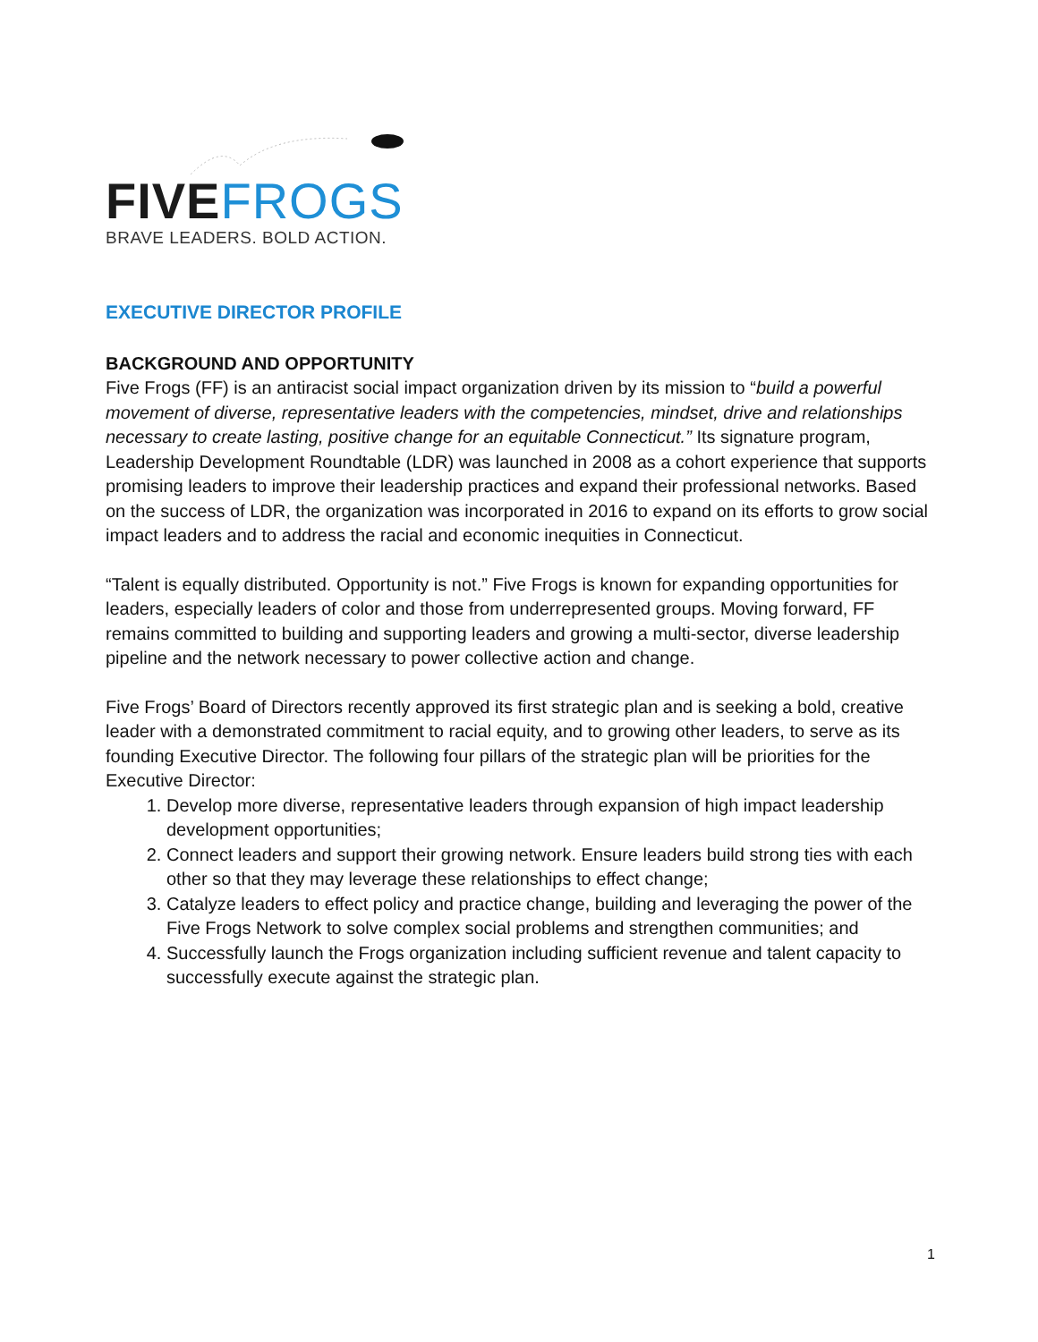FIVE FROGS
BRAVE LEADERS. BOLD ACTION.
EXECUTIVE DIRECTOR PROFILE
BACKGROUND AND OPPORTUNITY
Five Frogs (FF) is an antiracist social impact organization driven by its mission to “build a powerful movement of diverse, representative leaders with the competencies, mindset, drive and relationships necessary to create lasting, positive change for an equitable Connecticut.” Its signature program, Leadership Development Roundtable (LDR) was launched in 2008 as a cohort experience that supports promising leaders to improve their leadership practices and expand their professional networks. Based on the success of LDR, the organization was incorporated in 2016 to expand on its efforts to grow social impact leaders and to address the racial and economic inequities in Connecticut.
“Talent is equally distributed. Opportunity is not.” Five Frogs is known for expanding opportunities for leaders, especially leaders of color and those from underrepresented groups. Moving forward, FF remains committed to building and supporting leaders and growing a multi-sector, diverse leadership pipeline and the network necessary to power collective action and change.
Five Frogs’ Board of Directors recently approved its first strategic plan and is seeking a bold, creative leader with a demonstrated commitment to racial equity, and to growing other leaders, to serve as its founding Executive Director. The following four pillars of the strategic plan will be priorities for the Executive Director:
1. Develop more diverse, representative leaders through expansion of high impact leadership development opportunities;
2. Connect leaders and support their growing network. Ensure leaders build strong ties with each other so that they may leverage these relationships to effect change;
3. Catalyze leaders to effect policy and practice change, building and leveraging the power of the Five Frogs Network to solve complex social problems and strengthen communities; and
4. Successfully launch the Frogs organization including sufficient revenue and talent capacity to successfully execute against the strategic plan.
1